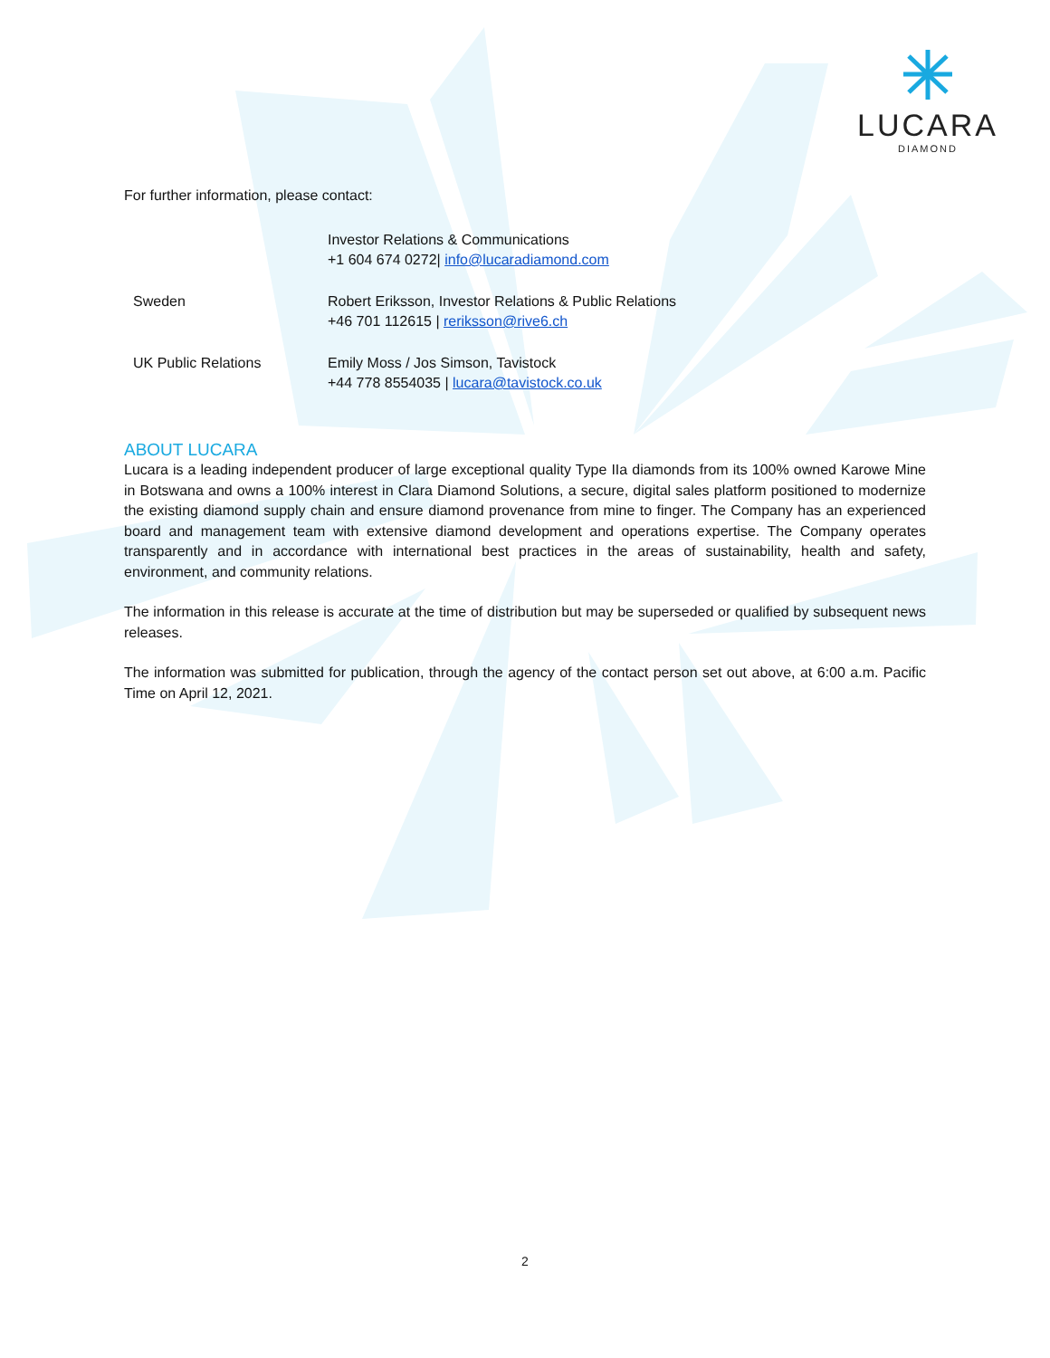LUCARA
DIAMOND
For further information, please contact:
| | Investor Relations & Communications +1 604 674 0272/ info@lucaradiamond.com |
| Sweden | Robert Eriksson, Investor Relations & Public Relations +46 701 112615 / reriksson@rive6.ch |
| UK Public Relations | Emily Moss / Jos Simson, Tavistock +44 778 8554035 / lucara@tavistock.co.uk |
ABOUT LUCARA
Lucara is a leading independent producer of large exceptional quality Type IIa diamonds from its 100% owned Karowe Mine in Botswana and owns a 100% interest in Clara Diamond Solutions, a secure, digital sales platform positioned to modernize the existing diamond supply chain and ensure diamond provenance from mine to finger. The Company has an experienced board and management team with extensive diamond development and operations expertise. The Company operates transparently and in accordance with international best practices in the areas of sustainability, health and safety, environment, and community relations.
The information in this release is accurate at the time of distribution but may be superseded or qualified by subsequent news releases.
The information was submitted for publication, through the agency of the contact person set out above, at 6:00 a.m. Pacific Time on April 12, 2021.
2